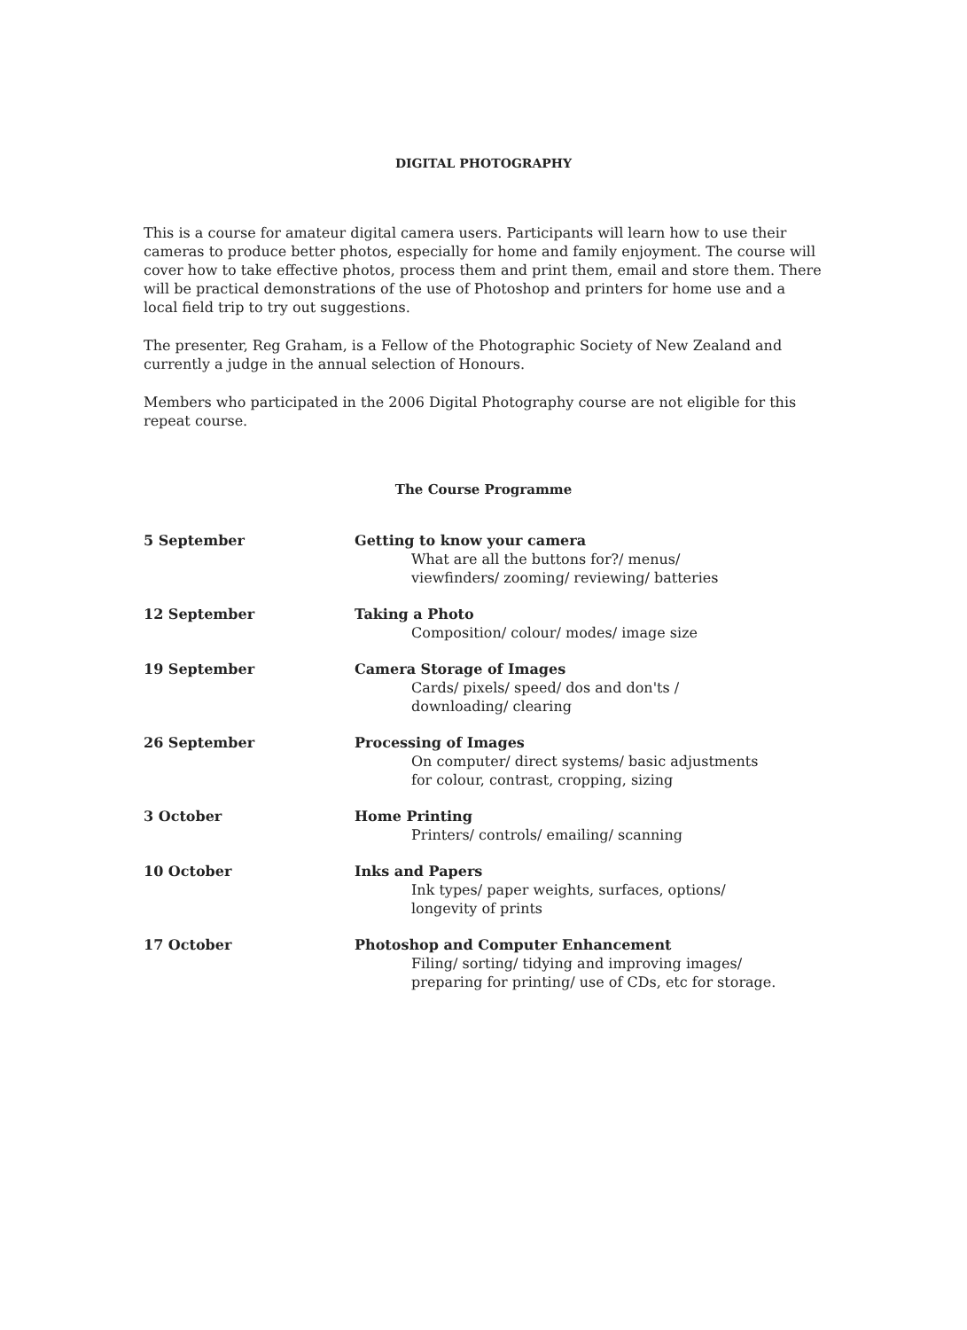DIGITAL PHOTOGRAPHY
This is a course for amateur digital camera users. Participants will learn how to use their cameras to produce better photos, especially for home and family enjoyment. The course will cover how to take effective photos, process them and print them, email and store them. There will be practical demonstrations of the use of Photoshop and printers for home use and a local field trip to try out suggestions.
The presenter, Reg Graham, is a Fellow of the Photographic Society of New Zealand and currently a judge in the annual selection of Honours.
Members who participated in the 2006 Digital Photography course are not eligible for this repeat course.
The Course Programme
| 5 September | Getting to know your camera What are all the buttons for?/ menus/ viewfinders/ zooming/ reviewing/ batteries |
| 12 September | Taking a Photo Composition/ colour/ modes/ image size |
| 19 September | Camera Storage of Images Cards/ pixels/ speed/ dos and don'ts / downloading/ clearing |
| 26 September | Processing of Images On computer/ direct systems/ basic adjustments for colour, contrast, cropping, sizing |
| 3 October | Home Printing Printers/ controls/ emailing/ scanning |
| 10 October | Inks and Papers Ink types/ paper weights, surfaces, options/ longevity of prints |
| 17 October | Photoshop and Computer Enhancement Filing/ sorting/ tidying and improving images/ preparing for printing/ use of CDs, etc for storage. |